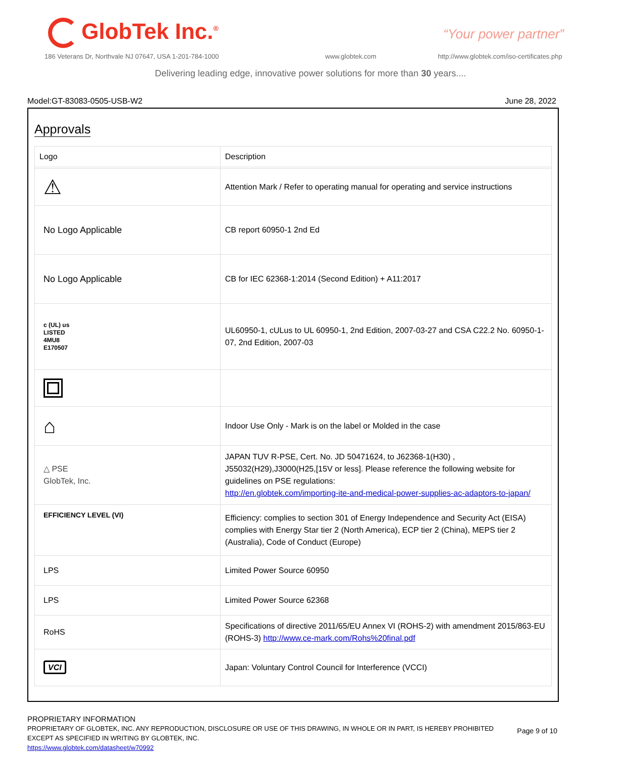GlobTek Inc.<sup>®</sup> “Your power partner”
186 Veterans Dr, Northvale NJ 07647, USA 1-201-784-1000
www.globtek.com
http://www.globtek.com/iso-certificates.php
Delivering leading edge, innovative power solutions for more than 30 years....
Model:GT-83083-0505-USB-W2 June 28, 2022
Approvals
| Logo | Description |
| ⚠ | Attention Mark / Refer to operating manual for operating and service instructions |
| No Logo Applicable | CB report 60950-1 2nd Ed |
| No Logo Applicable | CB for IEC 62368-1:2014 (Second Edition) + A11:2017 |
| c (UL) us LISTED 4MU8 E170507 | UL60950-1, cULus to UL 60950-1, 2nd Edition, 2007-03-27 and CSA C22.2 No. 60950-1-07, 2nd Edition, 2007-03 |
| ⌂ | Indoor Use Only - Mark is on the label or Molded in the case |
| △ PSE GlobTek, Inc. | JAPAN TUV R-PSE, Cert. No. JD 50471624, to J62368-1(H30) , J55032(H29),J3000(H25,[15V or less]. Please reference the following website for guidelines on PSE regulations: http://en.globtek.com/importing-ite-and-medical-power-supplies-ac-adaptors-to-japan/ |
| EFFICIENCY LEVEL (VI) | Efficiency: complies to section 301 of Energy Independence and Security Act (EISA) complies with Energy Star tier 2 (North America), ECP tier 2 (China), MEPS tier 2 (Australia), Code of Conduct (Europe) |
| LPS | Limited Power Source 60950 |
| LPS | Limited Power Source 62368 |
| RoHS | Specifications of directive 2011/65/EU Annex VI (ROHS-2) with amendment 2015/863-EU (ROHS-3) http://www.ce-mark.com/Rohs%20final.pdf |
| VCI | Japan: Voluntary Control Council for Interference (VCCI) |
PROPRIETARY INFORMATION
PROPRIETARY OF GLOBTEK, INC. ANY REPRODUCTION, DISCLOSURE OR USE OF THIS DRAWING, IN WHOLE OR IN PART, IS HEREBY PROHIBITED
EXCEPT AS SPECIFIED IN WRITING BY GLOBTEK, INC.
https://www.globtek.com/datasheet/w70992
Page 9 of 10